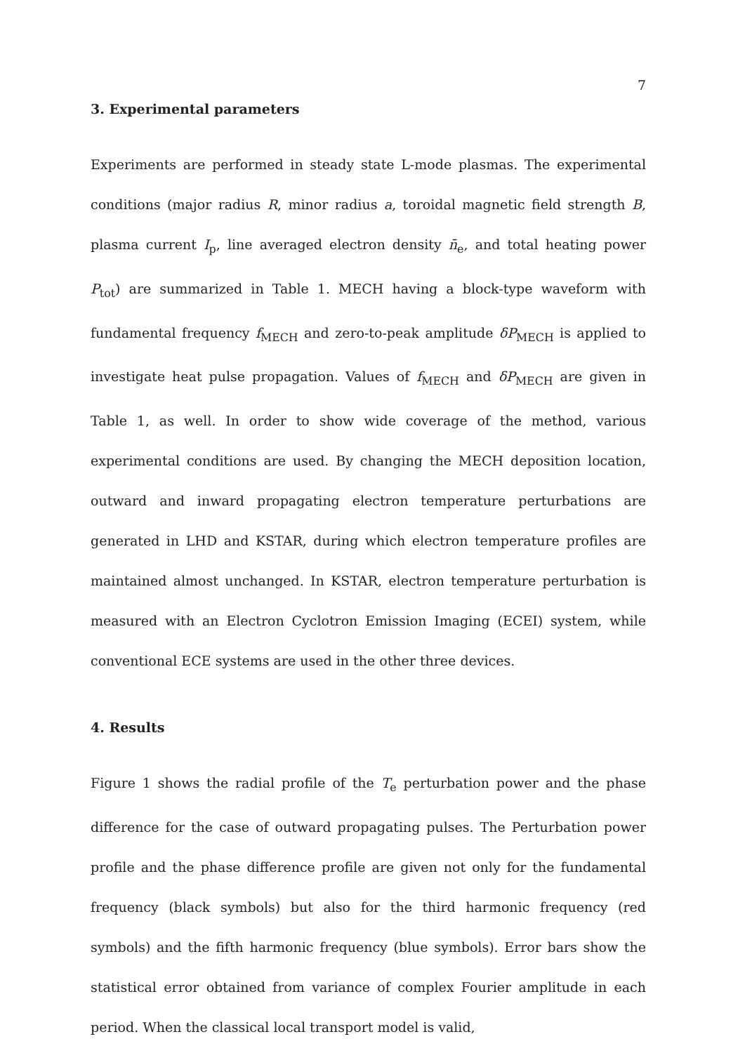7
3. Experimental parameters
Experiments are performed in steady state L-mode plasmas. The experimental conditions (major radius R, minor radius a, toroidal magnetic field strength B, plasma current I<sub>p</sub>, line averaged electron density n̄<sub>e</sub>, and total heating power P<sub>tot</sub>) are summarized in Table 1. MECH having a block-type waveform with fundamental frequency f<sub>MECH</sub> and zero-to-peak amplitude δP<sub>MECH</sub> is applied to investigate heat pulse propagation. Values of f<sub>MECH</sub> and δP<sub>MECH</sub> are given in Table 1, as well. In order to show wide coverage of the method, various experimental conditions are used. By changing the MECH deposition location, outward and inward propagating electron temperature perturbations are generated in LHD and KSTAR, during which electron temperature profiles are maintained almost unchanged. In KSTAR, electron temperature perturbation is measured with an Electron Cyclotron Emission Imaging (ECEI) system, while conventional ECE systems are used in the other three devices.
4. Results
Figure 1 shows the radial profile of the T<sub>e</sub> perturbation power and the phase difference for the case of outward propagating pulses. The Perturbation power profile and the phase difference profile are given not only for the fundamental frequency (black symbols) but also for the third harmonic frequency (red symbols) and the fifth harmonic frequency (blue symbols). Error bars show the statistical error obtained from variance of complex Fourier amplitude in each period. When the classical local transport model is valid,